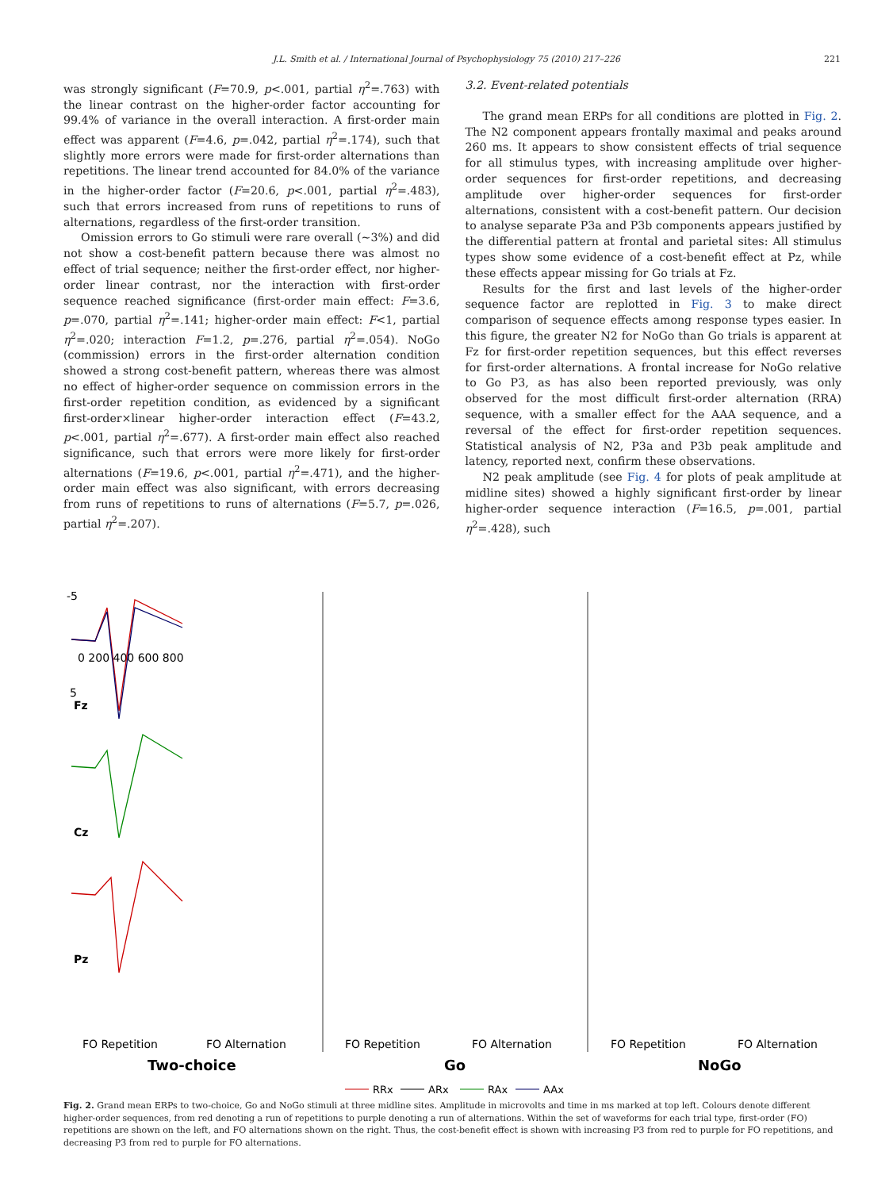J.L. Smith et al. / International Journal of Psychophysiology 75 (2010) 217–226 221
was strongly significant (F=70.9, p<.001, partial η<sup>2</sup>=.763) with the linear contrast on the higher-order factor accounting for 99.4% of variance in the overall interaction. A first-order main effect was apparent (F=4.6, p=.042, partial η<sup>2</sup>=.174), such that slightly more errors were made for first-order alternations than repetitions. The linear trend accounted for 84.0% of the variance in the higher-order factor (F=20.6, p<.001, partial η<sup>2</sup>=.483), such that errors increased from runs of repetitions to runs of alternations, regardless of the first-order transition.
Omission errors to Go stimuli were rare overall (~3%) and did not show a cost-benefit pattern because there was almost no effect of trial sequence; neither the first-order effect, nor higher-order linear contrast, nor the interaction with first-order sequence reached significance (first-order main effect: F=3.6, p=.070, partial η<sup>2</sup>=.141; higher-order main effect: F<1, partial η<sup>2</sup>=.020; interaction F=1.2, p=.276, partial η<sup>2</sup>=.054). NoGo (commission) errors in the first-order alternation condition showed a strong cost-benefit pattern, whereas there was almost no effect of higher-order sequence on commission errors in the first-order repetition condition, as evidenced by a significant first-order×linear higher-order interaction effect (F=43.2, p<.001, partial η<sup>2</sup>=.677). A first-order main effect also reached significance, such that errors were more likely for first-order alternations (F=19.6, p<.001, partial η<sup>2</sup>=.471), and the higher-order main effect was also significant, with errors decreasing from runs of repetitions to runs of alternations (F=5.7, p=.026, partial η<sup>2</sup>=.207).
3.2. Event-related potentials
The grand mean ERPs for all conditions are plotted in Fig. 2. The N2 component appears frontally maximal and peaks around 260 ms. It appears to show consistent effects of trial sequence for all stimulus types, with increasing amplitude over higher-order sequences for first-order repetitions, and decreasing amplitude over higher-order sequences for first-order alternations, consistent with a cost-benefit pattern. Our decision to analyse separate P3a and P3b components appears justified by the differential pattern at frontal and parietal sites: All stimulus types show some evidence of a cost-benefit effect at Pz, while these effects appear missing for Go trials at Fz.
Results for the first and last levels of the higher-order sequence factor are replotted in Fig. 3 to make direct comparison of sequence effects among response types easier. In this figure, the greater N2 for NoGo than Go trials is apparent at Fz for first-order repetition sequences, but this effect reverses for first-order alternations. A frontal increase for NoGo relative to Go P3, as has also been reported previously, was only observed for the most difficult first-order alternation (RRA) sequence, with a smaller effect for the AAA sequence, and a reversal of the effect for first-order repetition sequences. Statistical analysis of N2, P3a and P3b peak amplitude and latency, reported next, confirm these observations.
N2 peak amplitude (see Fig. 4 for plots of peak amplitude at midline sites) showed a highly significant first-order by linear higher-order sequence interaction (F=16.5, p=.001, partial η<sup>2</sup>=.428), such
-5
0 200 400 600 800
5
Fz
Cz
Pz
FO Repetition
FO Alternation
FO Repetition
FO Alternation
FO Repetition
FO Alternation
Two-choice
Go
NoGo
RRx
ARx
RAx
AAx
Fig. 2. Grand mean ERPs to two-choice, Go and NoGo stimuli at three midline sites. Amplitude in microvolts and time in ms marked at top left. Colours denote different higher-order sequences, from red denoting a run of repetitions to purple denoting a run of alternations. Within the set of waveforms for each trial type, first-order (FO) repetitions are shown on the left, and FO alternations shown on the right. Thus, the cost-benefit effect is shown with increasing P3 from red to purple for FO repetitions, and decreasing P3 from red to purple for FO alternations.